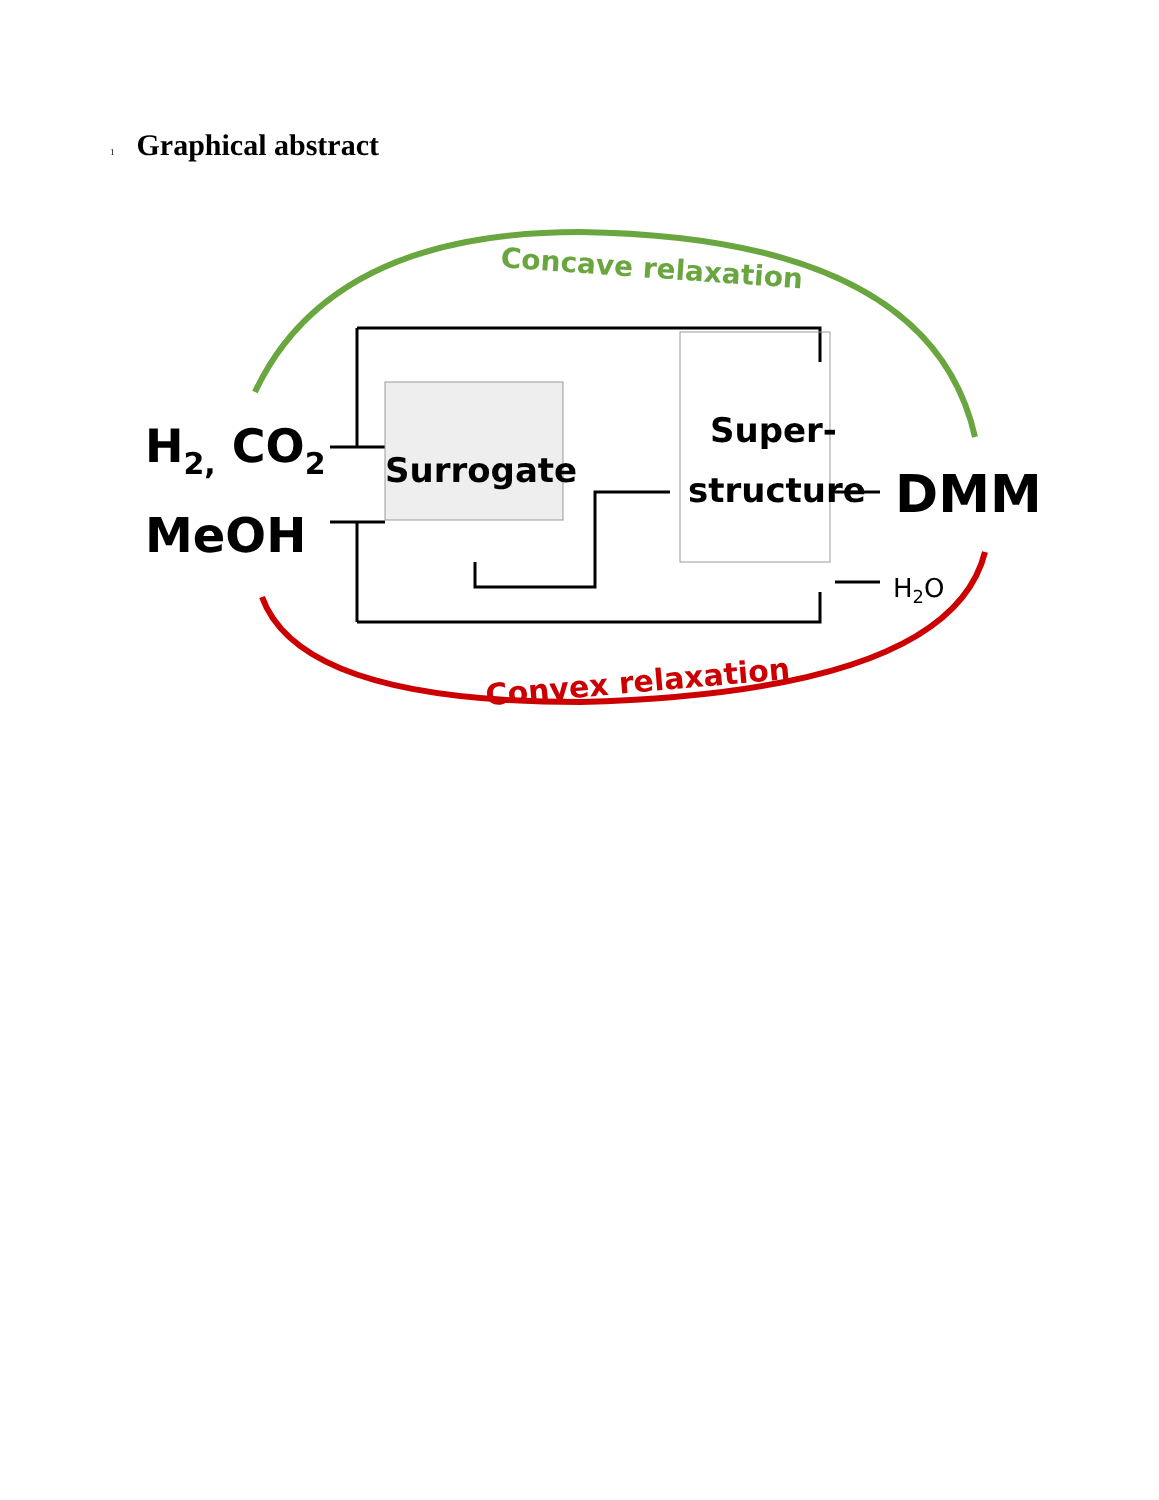1
Graphical abstract
Concave relaxation
Convex relaxation
H2, CO2
MeOH
Surrogate
Super-
structure
DMM
H2O